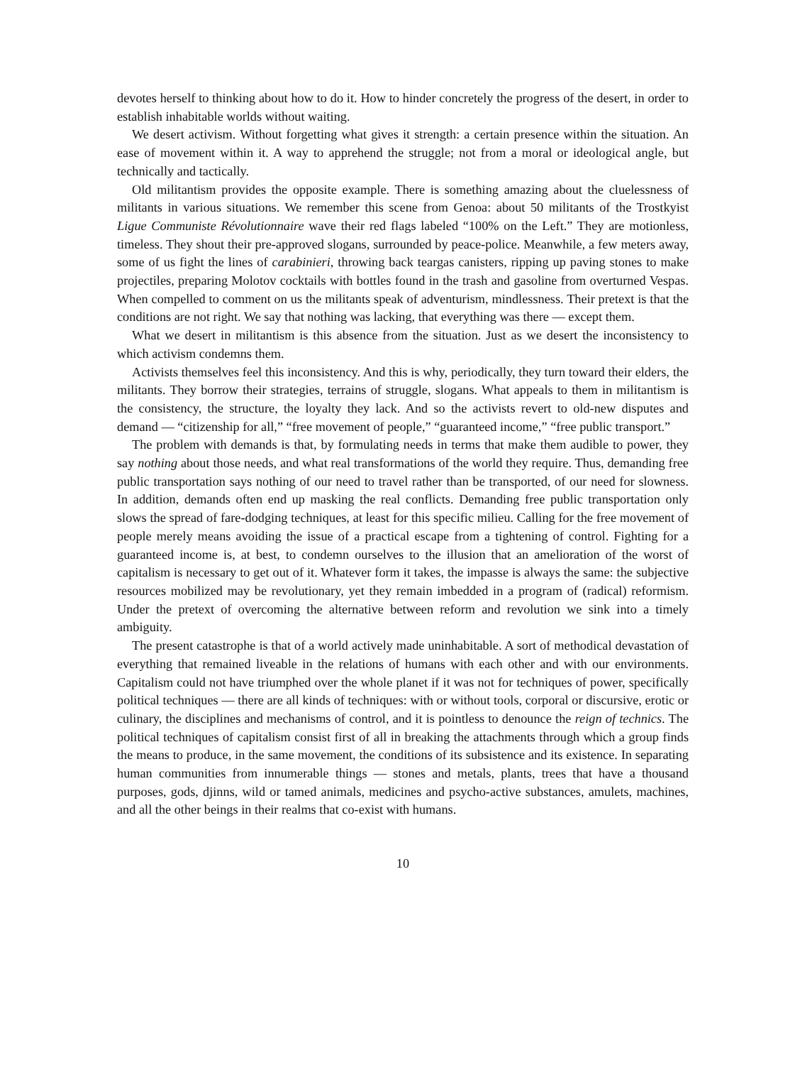devotes herself to thinking about how to do it. How to hinder concretely the progress of the desert, in order to establish inhabitable worlds without waiting.
We desert activism. Without forgetting what gives it strength: a certain presence within the situation. An ease of movement within it. A way to apprehend the struggle; not from a moral or ideological angle, but technically and tactically.
Old militantism provides the opposite example. There is something amazing about the clue­lessness of militants in various situations. We remember this scene from Genoa: about 50 mili­tants of the Trostkyist Ligue Communiste Révolutionnaire wave their red flags labeled “100% on the Left.” They are motionless, timeless. They shout their pre-approved slogans, surrounded by peace-police. Meanwhile, a few meters away, some of us fight the lines of carabinieri, throwing back teargas canisters, ripping up paving stones to make projectiles, preparing Molotov cocktails with bottles found in the trash and gasoline from overturned Vespas. When compelled to com­ment on us the militants speak of adventurism, mindlessness. Their pretext is that the conditions are not right. We say that nothing was lacking, that everything was there — except them.
What we desert in militantism is this absence from the situation. Just as we desert the incon­sistency to which activism condemns them.
Activists themselves feel this inconsistency. And this is why, periodically, they turn toward their elders, the militants. They borrow their strategies, terrains of struggle, slogans. What appeals to them in militantism is the consistency, the structure, the loyalty they lack. And so the activists revert to old-new disputes and demand — “citizenship for all,” “free movement of people,” “guaranteed income,” “free public transport.”
The problem with demands is that, by formulating needs in terms that make them audible to power, they say nothing about those needs, and what real transformations of the world they re­quire. Thus, demanding free public transportation says nothing of our need to travel rather than be transported, of our need for slowness. In addition, demands often end up masking the real con­flicts. Demanding free public transportation only slows the spread of fare-dodging techniques, at least for this specific milieu. Calling for the free movement of people merely means avoiding the issue of a practical escape from a tightening of control. Fighting for a guaranteed income is, at best, to condemn ourselves to the illusion that an amelioration of the worst of capitalism is necessary to get out of it. Whatever form it takes, the impasse is always the same: the subjective resources mobilized may be revolutionary, yet they remain imbedded in a program of (radical) reformism. Under the pretext of overcoming the alternative between reform and revolution we sink into a timely ambiguity.
The present catastrophe is that of a world actively made uninhabitable. A sort of methodical devastation of everything that remained liveable in the relations of humans with each other and with our environments. Capitalism could not have triumphed over the whole planet if it was not for techniques of power, specifically political techniques — there are all kinds of techniques: with or without tools, corporal or discursive, erotic or culinary, the disciplines and mechanisms of control, and it is pointless to denounce the reign of technics. The political techniques of capitalism consist first of all in breaking the attachments through which a group finds the means to produce, in the same movement, the conditions of its subsistence and its existence. In separating human communities from innumerable things — stones and metals, plants, trees that have a thousand purposes, gods, djinns, wild or tamed animals, medicines and psycho-active substances, amulets, machines, and all the other beings in their realms that co-exist with humans.
10